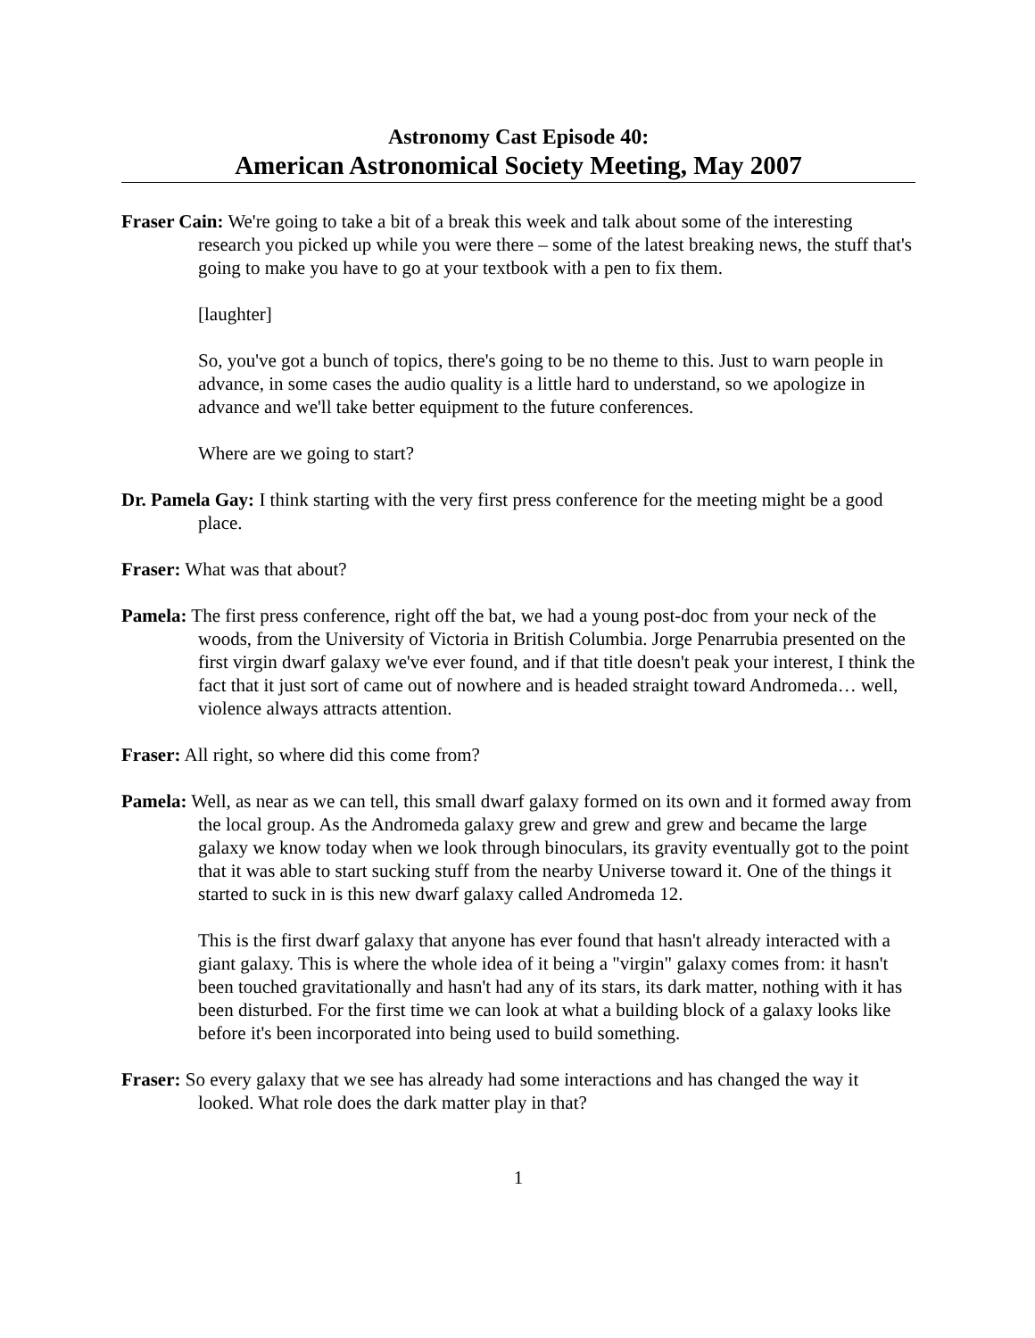Astronomy Cast Episode 40:
American Astronomical Society Meeting, May 2007
Fraser Cain: We're going to take a bit of a break this week and talk about some of the interesting research you picked up while you were there – some of the latest breaking news, the stuff that's going to make you have to go at your textbook with a pen to fix them.
[laughter]
So, you've got a bunch of topics, there's going to be no theme to this. Just to warn people in advance, in some cases the audio quality is a little hard to understand, so we apologize in advance and we'll take better equipment to the future conferences.
Where are we going to start?
Dr. Pamela Gay: I think starting with the very first press conference for the meeting might be a good place.
Fraser: What was that about?
Pamela: The first press conference, right off the bat, we had a young post-doc from your neck of the woods, from the University of Victoria in British Columbia. Jorge Penarrubia presented on the first virgin dwarf galaxy we've ever found, and if that title doesn't peak your interest, I think the fact that it just sort of came out of nowhere and is headed straight toward Andromeda… well, violence always attracts attention.
Fraser: All right, so where did this come from?
Pamela: Well, as near as we can tell, this small dwarf galaxy formed on its own and it formed away from the local group. As the Andromeda galaxy grew and grew and grew and became the large galaxy we know today when we look through binoculars, its gravity eventually got to the point that it was able to start sucking stuff from the nearby Universe toward it. One of the things it started to suck in is this new dwarf galaxy called Andromeda 12.
This is the first dwarf galaxy that anyone has ever found that hasn't already interacted with a giant galaxy. This is where the whole idea of it being a "virgin" galaxy comes from: it hasn't been touched gravitationally and hasn't had any of its stars, its dark matter, nothing with it has been disturbed. For the first time we can look at what a building block of a galaxy looks like before it's been incorporated into being used to build something.
Fraser: So every galaxy that we see has already had some interactions and has changed the way it looked. What role does the dark matter play in that?
1